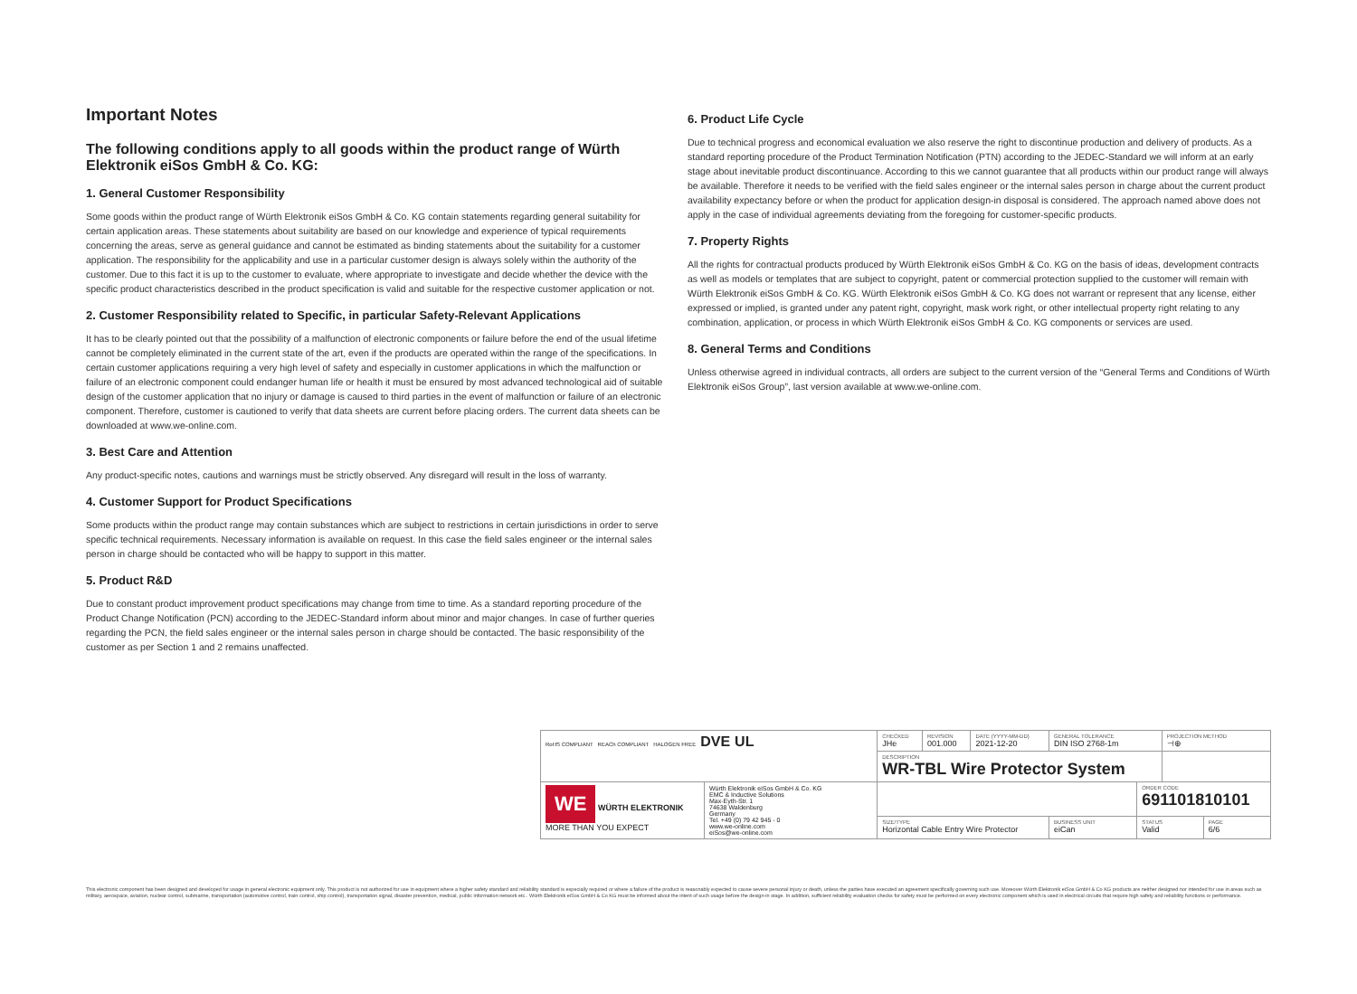Important Notes
The following conditions apply to all goods within the product range of Würth Elektronik eiSos GmbH & Co. KG:
1. General Customer Responsibility
Some goods within the product range of Würth Elektronik eiSos GmbH & Co. KG contain statements regarding general suitability for certain application areas. These statements about suitability are based on our knowledge and experience of typical requirements concerning the areas, serve as general guidance and cannot be estimated as binding statements about the suitability for a customer application. The responsibility for the applicability and use in a particular customer design is always solely within the authority of the customer. Due to this fact it is up to the customer to evaluate, where appropriate to investigate and decide whether the device with the specific product characteristics described in the product specification is valid and suitable for the respective customer application or not.
2. Customer Responsibility related to Specific, in particular Safety-Relevant Applications
It has to be clearly pointed out that the possibility of a malfunction of electronic components or failure before the end of the usual lifetime cannot be completely eliminated in the current state of the art, even if the products are operated within the range of the specifications. In certain customer applications requiring a very high level of safety and especially in customer applications in which the malfunction or failure of an electronic component could endanger human life or health it must be ensured by most advanced technological aid of suitable design of the customer application that no injury or damage is caused to third parties in the event of malfunction or failure of an electronic component. Therefore, customer is cautioned to verify that data sheets are current before placing orders. The current data sheets can be downloaded at www.we-online.com.
3. Best Care and Attention
Any product-specific notes, cautions and warnings must be strictly observed. Any disregard will result in the loss of warranty.
4. Customer Support for Product Specifications
Some products within the product range may contain substances which are subject to restrictions in certain jurisdictions in order to serve specific technical requirements. Necessary information is available on request. In this case the field sales engineer or the internal sales person in charge should be contacted who will be happy to support in this matter.
5. Product R&D
Due to constant product improvement product specifications may change from time to time. As a standard reporting procedure of the Product Change Notification (PCN) according to the JEDEC-Standard inform about minor and major changes. In case of further queries regarding the PCN, the field sales engineer or the internal sales person in charge should be contacted. The basic responsibility of the customer as per Section 1 and 2 remains unaffected.
6. Product Life Cycle
Due to technical progress and economical evaluation we also reserve the right to discontinue production and delivery of products. As a standard reporting procedure of the Product Termination Notification (PTN) according to the JEDEC-Standard we will inform at an early stage about inevitable product discontinuance. According to this we cannot guarantee that all products within our product range will always be available. Therefore it needs to be verified with the field sales engineer or the internal sales person in charge about the current product availability expectancy before or when the product for application design-in disposal is considered. The approach named above does not apply in the case of individual agreements deviating from the foregoing for customer-specific products.
7. Property Rights
All the rights for contractual products produced by Würth Elektronik eiSos GmbH & Co. KG on the basis of ideas, development contracts as well as models or templates that are subject to copyright, patent or commercial protection supplied to the customer will remain with Würth Elektronik eiSos GmbH & Co. KG. Würth Elektronik eiSos GmbH & Co. KG does not warrant or represent that any license, either expressed or implied, is granted under any patent right, copyright, mask work right, or other intellectual property right relating to any combination, application, or process in which Würth Elektronik eiSos GmbH & Co. KG components or services are used.
8. General Terms and Conditions
Unless otherwise agreed in individual contracts, all orders are subject to the current version of the “General Terms and Conditions of Würth Elektronik eiSos Group”, last version available at www.we-online.com.
| RoHS COMPLIANT REACh COMPLIANT HALOGEN FREE DVE UL | | CHECKED JHe | REVISION 001.000 | DATE (YYYY-MM-DD) 2021-12-20 | GENERAL TOLERANCE DIN ISO 2768-1m | | PROJECTION METHOD ⊣⊕ | |
| | | DESCRIPTION WR-TBL Wire Protector System | | | | | | |
| WE WÜRTH ELEKTRONIK MORE THAN YOU EXPECT | Würth Elektronik eiSos GmbH & Co. KG EMC & Inductive Solutions Max-Eyth-Str. 1 74638 Waldenburg Germany Tel. +49 (0) 79 42 945 - 0 www.we-online.com eiSos@we-online.com | | | | | ORDER CODE 691101810101 | | |
| | | SIZE/TYPE Horizontal Cable Entry Wire Protector | | | BUSINESS UNIT eiCan | STATUS Valid | | PAGE 6/6 |
This electronic component has been designed and developed for usage in general electronic equipment only. This product is not authorized for use in equipment where a higher safety standard and reliability standard is especially required or where a failure of the product is reasonably expected to cause severe personal injury or death, unless the parties have executed an agreement specifically governing such use. Moreover Würth Elektronik eiSos GmbH & Co KG products are neither designed nor intended for use in areas such as military, aerospace, aviation, nuclear control, submarine, transportation (automotive control, train control, ship control), transportation signal, disaster prevention, medical, public information network etc.. Würth Elektronik eiSos GmbH & Co KG must be informed about the intent of such usage before the design-in stage. In addition, sufficient reliability evaluation checks for safety must be performed on every electronic component which is used in electrical circuits that require high safety and reliability functions or performance.